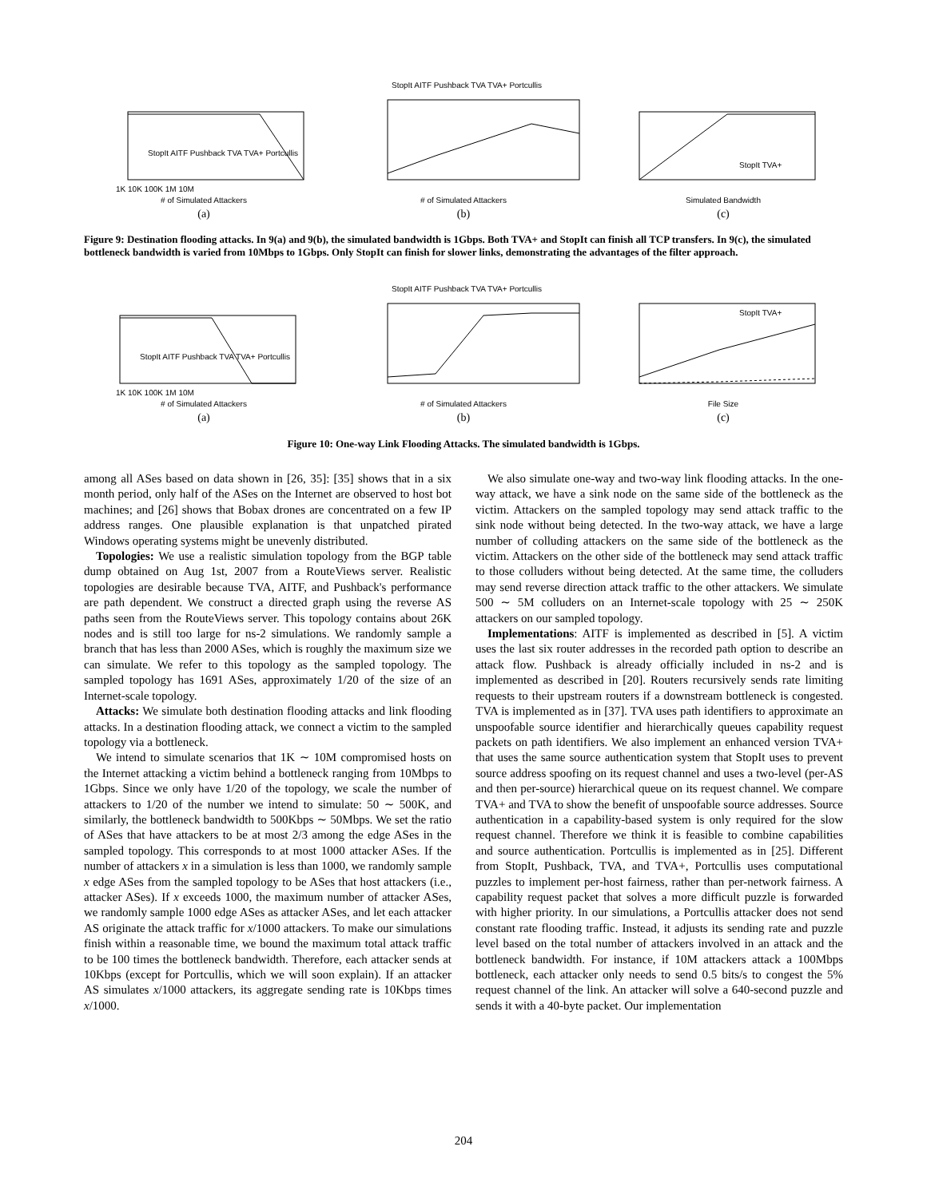1K 10K 100K 1M 10M
StopIt AITF Pushback TVA TVA+ Portcullis
# of Simulated Attackers
(a)
StopIt AITF Pushback TVA TVA+ Portcullis
# of Simulated Attackers
(b)
StopIt TVA+
Simulated Bandwidth
(c)
Figure 9: Destination flooding attacks. In 9(a) and 9(b), the simulated bandwidth is 1Gbps. Both TVA+ and StopIt can finish all TCP transfers. In 9(c), the simulated bottleneck bandwidth is varied from 10Mbps to 1Gbps. Only StopIt can finish for slower links, demonstrating the advantages of the filter approach.
1K 10K 100K 1M 10M
StopIt AITF Pushback TVA TVA+ Portcullis
# of Simulated Attackers
(a)
StopIt AITF Pushback TVA TVA+ Portcullis
# of Simulated Attackers
(b)
StopIt TVA+
File Size
(c)
Figure 10: One-way Link Flooding Attacks. The simulated bandwidth is 1Gbps.
among all ASes based on data shown in [26, 35]: [35] shows that in a six month period, only half of the ASes on the Internet are observed to host bot machines; and [26] shows that Bobax drones are concentrated on a few IP address ranges. One plausible explanation is that unpatched pirated Windows operating systems might be unevenly distributed.
Topologies: We use a realistic simulation topology from the BGP table dump obtained on Aug 1st, 2007 from a RouteViews server. Realistic topologies are desirable because TVA, AITF, and Pushback's performance are path dependent. We construct a directed graph using the reverse AS paths seen from the RouteViews server. This topology contains about 26K nodes and is still too large for ns-2 simulations. We randomly sample a branch that has less than 2000 ASes, which is roughly the maximum size we can simulate. We refer to this topology as the sampled topology. The sampled topology has 1691 ASes, approximately 1/20 of the size of an Internet-scale topology.
Attacks: We simulate both destination flooding attacks and link flooding attacks. In a destination flooding attack, we connect a victim to the sampled topology via a bottleneck.
We intend to simulate scenarios that 1K ∼ 10M compromised hosts on the Internet attacking a victim behind a bottleneck ranging from 10Mbps to 1Gbps. Since we only have 1/20 of the topology, we scale the number of attackers to 1/20 of the number we intend to simulate: 50 ∼ 500K, and similarly, the bottleneck bandwidth to 500Kbps ∼ 50Mbps. We set the ratio of ASes that have attackers to be at most 2/3 among the edge ASes in the sampled topology. This corresponds to at most 1000 attacker ASes. If the number of attackers x in a simulation is less than 1000, we randomly sample x edge ASes from the sampled topology to be ASes that host attackers (i.e., attacker ASes). If x exceeds 1000, the maximum number of attacker ASes, we randomly sample 1000 edge ASes as attacker ASes, and let each attacker AS originate the attack traffic for x/1000 attackers. To make our simulations finish within a reasonable time, we bound the maximum total attack traffic to be 100 times the bottleneck bandwidth. Therefore, each attacker sends at 10Kbps (except for Portcullis, which we will soon explain). If an attacker AS simulates x/1000 attackers, its aggregate sending rate is 10Kbps times x/1000.
We also simulate one-way and two-way link flooding attacks. In the one-way attack, we have a sink node on the same side of the bottleneck as the victim. Attackers on the sampled topology may send attack traffic to the sink node without being detected. In the two-way attack, we have a large number of colluding attackers on the same side of the bottleneck as the victim. Attackers on the other side of the bottleneck may send attack traffic to those colluders without being detected. At the same time, the colluders may send reverse direction attack traffic to the other attackers. We simulate 500 ∼ 5M colluders on an Internet-scale topology with 25 ∼ 250K attackers on our sampled topology.
Implementations: AITF is implemented as described in [5]. A victim uses the last six router addresses in the recorded path option to describe an attack flow. Pushback is already officially included in ns-2 and is implemented as described in [20]. Routers recursively sends rate limiting requests to their upstream routers if a downstream bottleneck is congested. TVA is implemented as in [37]. TVA uses path identifiers to approximate an unspoofable source identifier and hierarchically queues capability request packets on path identifiers. We also implement an enhanced version TVA+ that uses the same source authentication system that StopIt uses to prevent source address spoofing on its request channel and uses a two-level (per-AS and then per-source) hierarchical queue on its request channel. We compare TVA+ and TVA to show the benefit of unspoofable source addresses. Source authentication in a capability-based system is only required for the slow request channel. Therefore we think it is feasible to combine capabilities and source authentication. Portcullis is implemented as in [25]. Different from StopIt, Pushback, TVA, and TVA+, Portcullis uses computational puzzles to implement per-host fairness, rather than per-network fairness. A capability request packet that solves a more difficult puzzle is forwarded with higher priority. In our simulations, a Portcullis attacker does not send constant rate flooding traffic. Instead, it adjusts its sending rate and puzzle level based on the total number of attackers involved in an attack and the bottleneck bandwidth. For instance, if 10M attackers attack a 100Mbps bottleneck, each attacker only needs to send 0.5 bits/s to congest the 5% request channel of the link. An attacker will solve a 640-second puzzle and sends it with a 40-byte packet. Our implementation
204